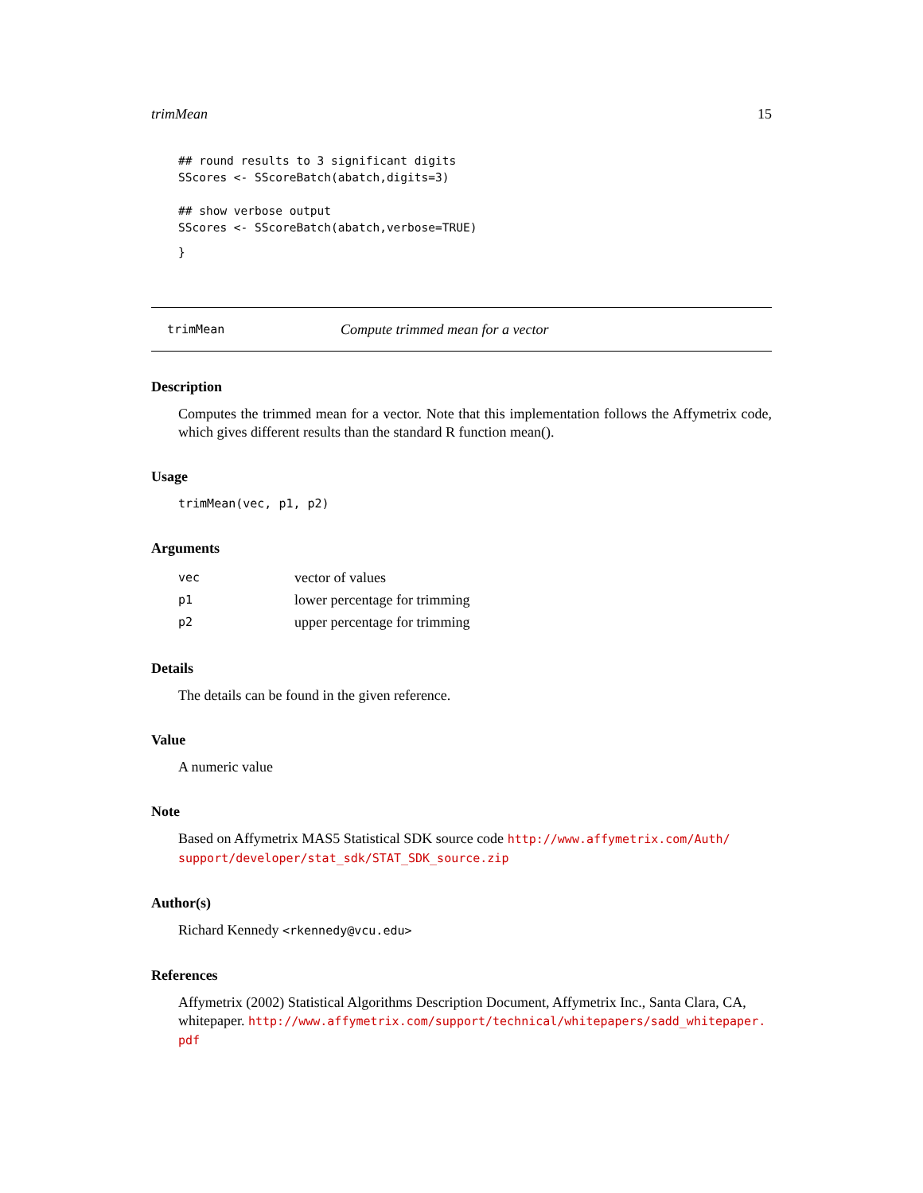trimMean 15
## round results to 3 significant digits
SScores <- SScoreBatch(abatch,digits=3)

## show verbose output
SScores <- SScoreBatch(abatch,verbose=TRUE)
}
trimMean Compute trimmed mean for a vector
Description
Computes the trimmed mean for a vector. Note that this implementation follows the Affymetrix code, which gives different results than the standard R function mean().
Usage
trimMean(vec, p1, p2)
Arguments
| vec | vector of values |
| p1 | lower percentage for trimming |
| p2 | upper percentage for trimming |
Details
The details can be found in the given reference.
Value
A numeric value
Note
Based on Affymetrix MAS5 Statistical SDK source code http://www.affymetrix.com/Auth/ support/developer/stat_sdk/STAT_SDK_source.zip
Author(s)
Richard Kennedy <rkennedy@vcu.edu>
References
Affymetrix (2002) Statistical Algorithms Description Document, Affymetrix Inc., Santa Clara, CA, whitepaper. http://www.affymetrix.com/support/technical/whitepapers/sadd_whitepaper. pdf